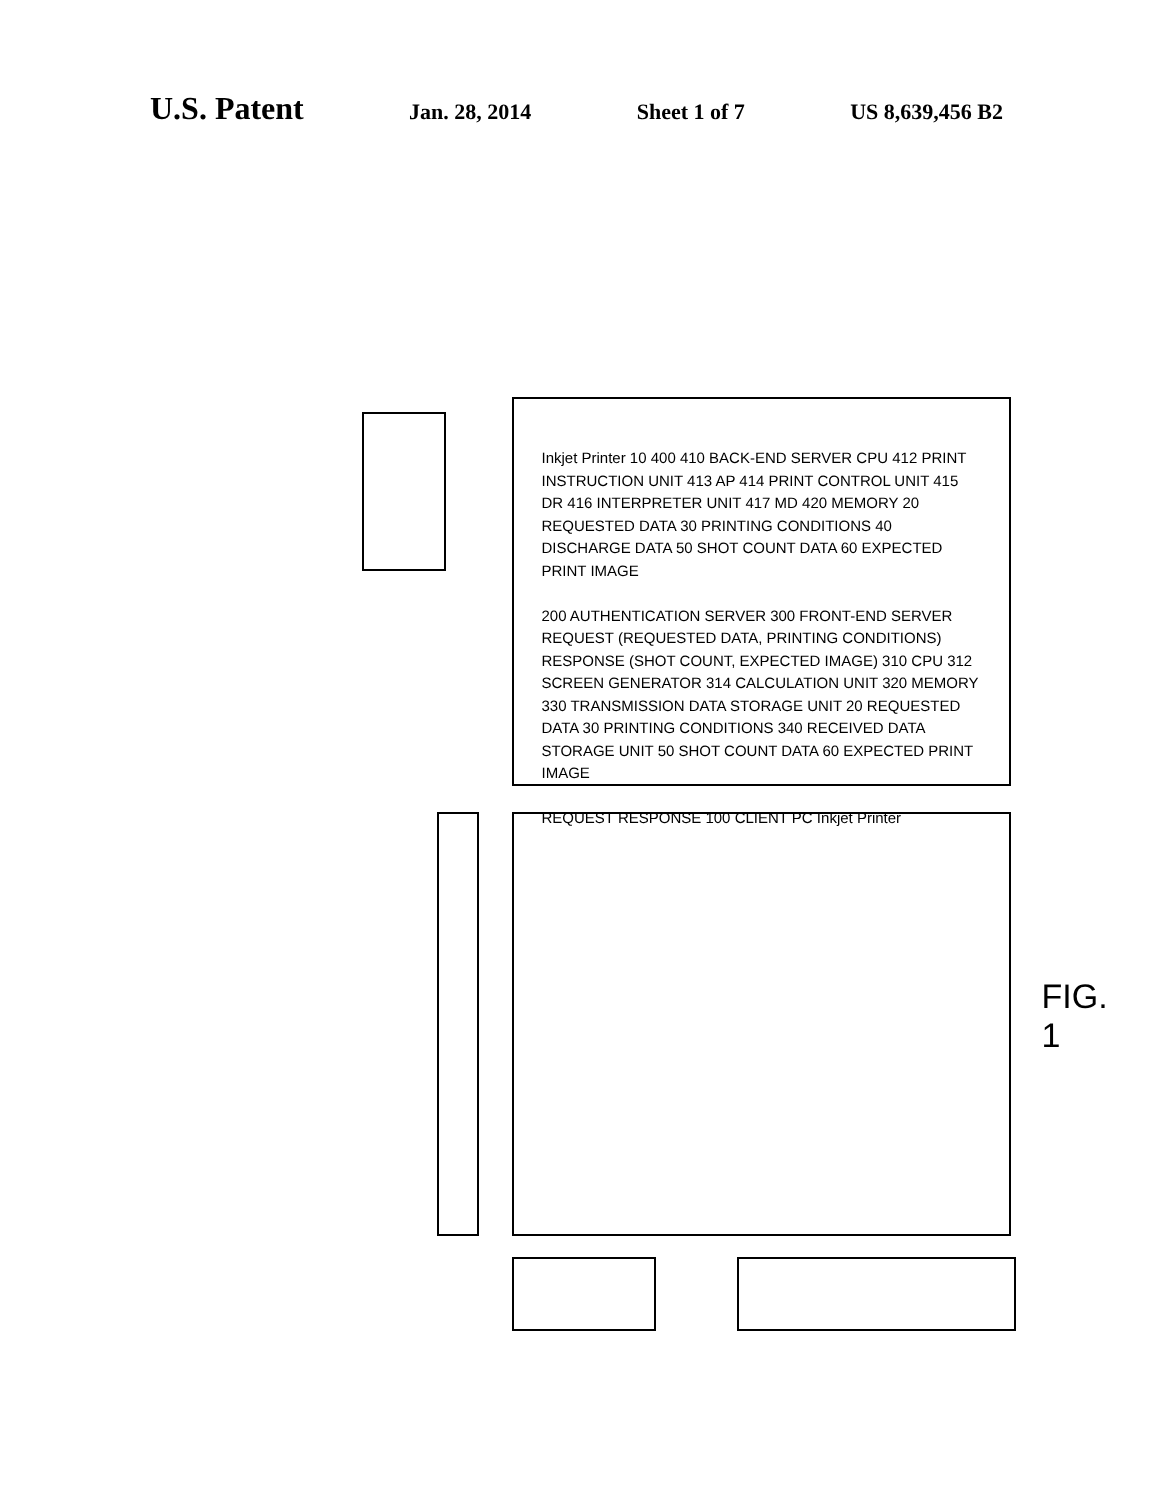U.S. Patent Jan. 28, 2014 Sheet 1 of 7 US 8,639,456 B2
Inkjet Printer 10 400 410 BACK-END SERVER CPU 412 PRINT INSTRUCTION UNIT 413 AP 414 PRINT CONTROL UNIT 415 DR 416 INTERPRETER UNIT 417 MD 420 MEMORY 20 REQUESTED DATA 30 PRINTING CONDITIONS 40 DISCHARGE DATA 50 SHOT COUNT DATA 60 EXPECTED PRINT IMAGE
200 AUTHENTICATION SERVER 300 FRONT-END SERVER REQUEST (REQUESTED DATA, PRINTING CONDITIONS) RESPONSE (SHOT COUNT, EXPECTED IMAGE) 310 CPU 312 SCREEN GENERATOR 314 CALCULATION UNIT 320 MEMORY 330 TRANSMISSION DATA STORAGE UNIT 20 REQUESTED DATA 30 PRINTING CONDITIONS 340 RECEIVED DATA STORAGE UNIT 50 SHOT COUNT DATA 60 EXPECTED PRINT IMAGE
REQUEST RESPONSE 100 CLIENT PC Inkjet Printer
FIG. 1